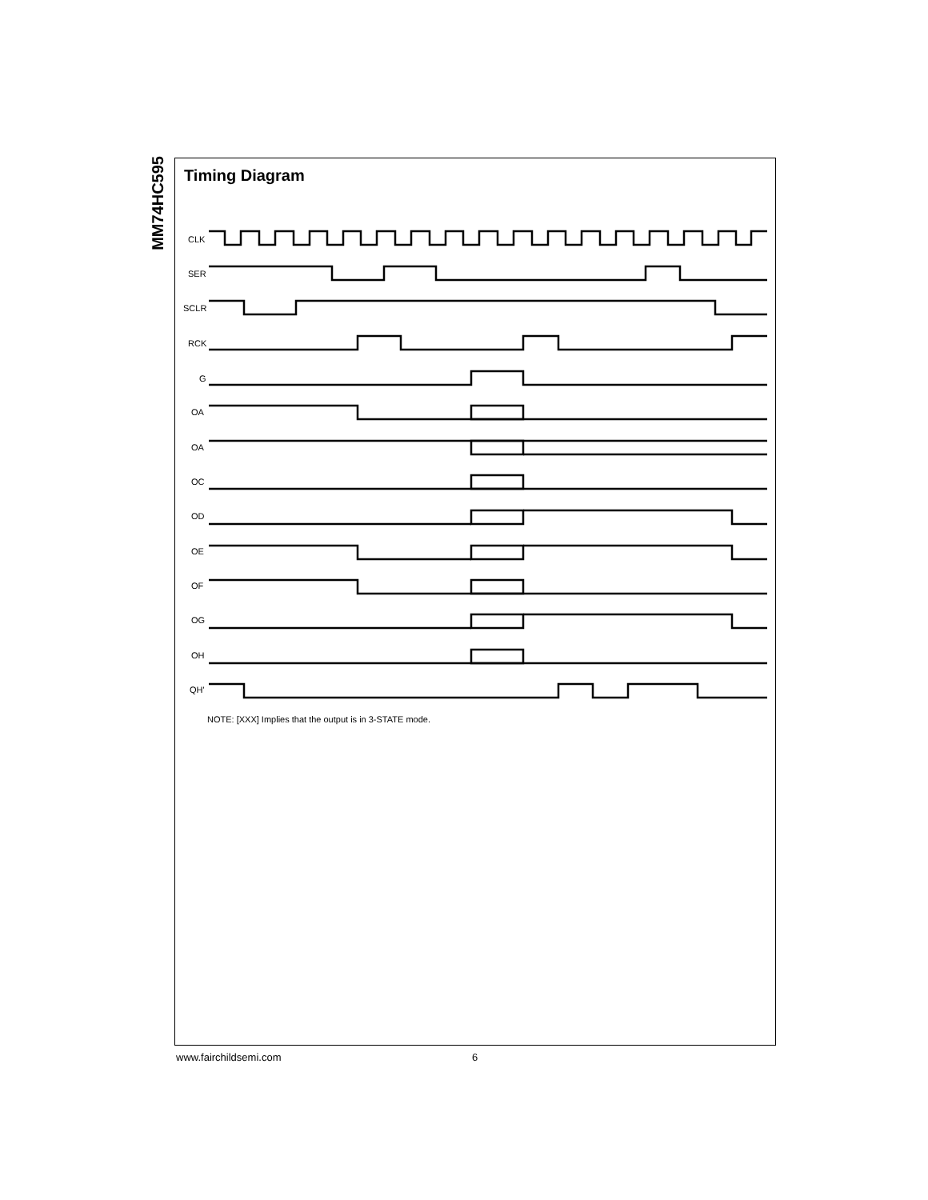MM74HC595
Timing Diagram
CLK
SER
SCLR
RCK
G
OA
OA
OC
OD
OE
OF
OG
OH
QH'
NOTE: [XXX] Implies that the output is in 3-STATE mode.
www.fairchildsemi.com 6